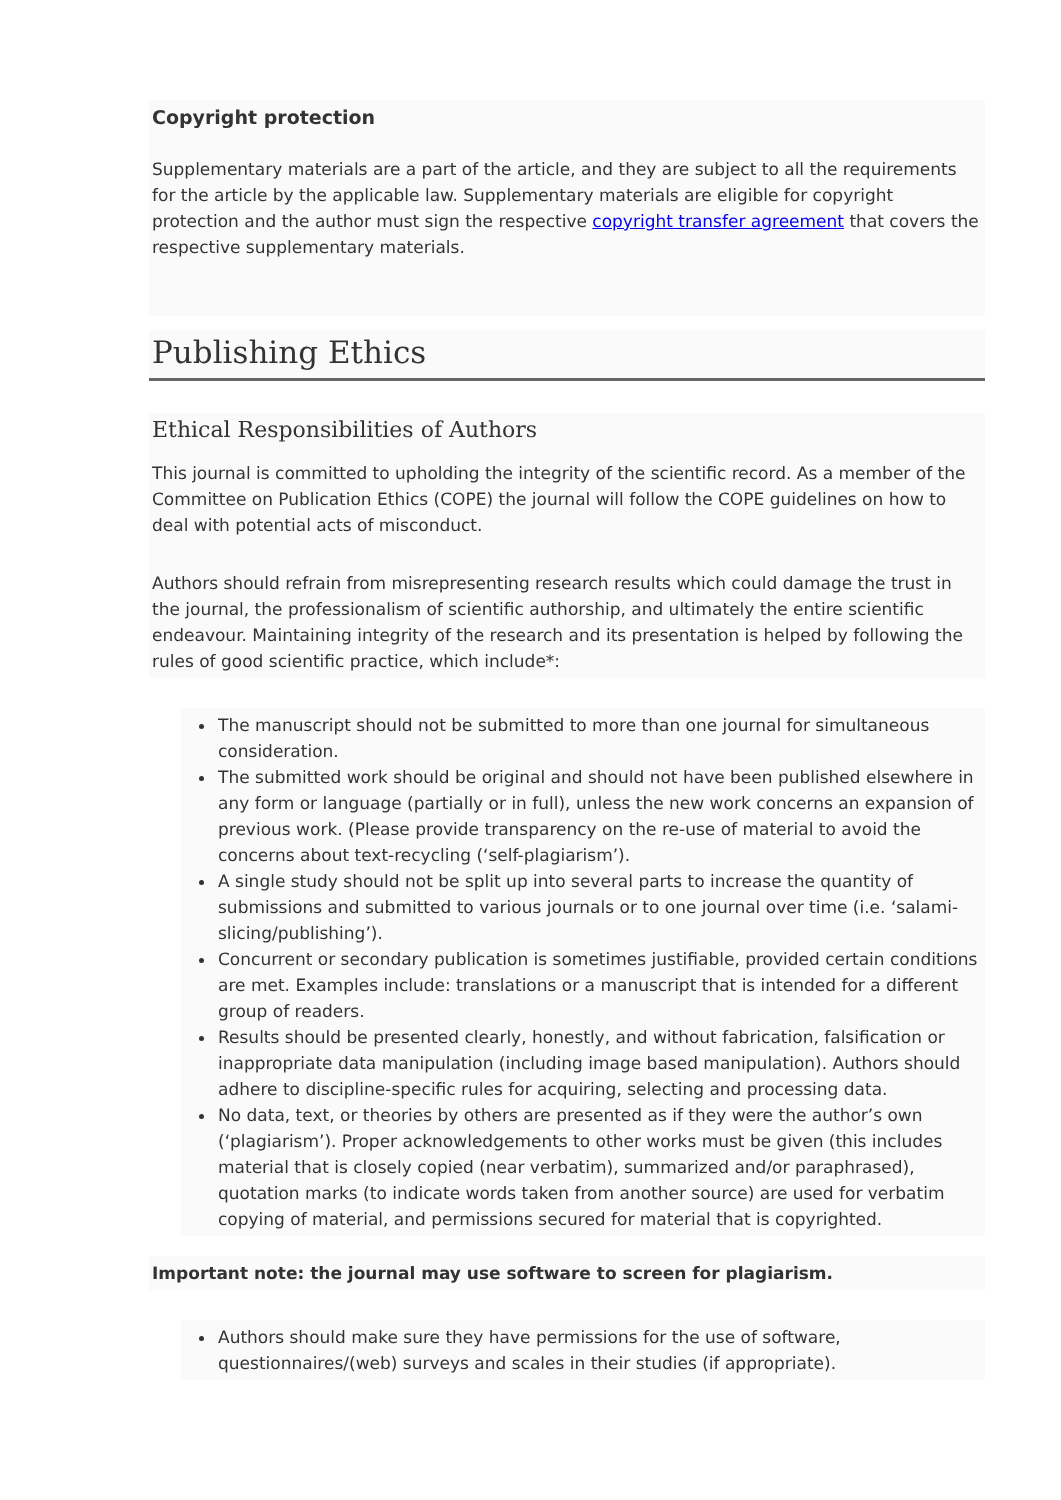Copyright protection
Supplementary materials are a part of the article, and they are subject to all the requirements for the article by the applicable law. Supplementary materials are eligible for copyright protection and the author must sign the respective copyright transfer agreement that covers the respective supplementary materials.
Publishing Ethics
Ethical Responsibilities of Authors
This journal is committed to upholding the integrity of the scientific record. As a member of the Committee on Publication Ethics (COPE) the journal will follow the COPE guidelines on how to deal with potential acts of misconduct.
Authors should refrain from misrepresenting research results which could damage the trust in the journal, the professionalism of scientific authorship, and ultimately the entire scientific endeavour. Maintaining integrity of the research and its presentation is helped by following the rules of good scientific practice, which include*:
The manuscript should not be submitted to more than one journal for simultaneous consideration.
The submitted work should be original and should not have been published elsewhere in any form or language (partially or in full), unless the new work concerns an expansion of previous work. (Please provide transparency on the re-use of material to avoid the concerns about text-recycling (‘self-plagiarism’).
A single study should not be split up into several parts to increase the quantity of submissions and submitted to various journals or to one journal over time (i.e. ‘salami-slicing/publishing’).
Concurrent or secondary publication is sometimes justifiable, provided certain conditions are met. Examples include: translations or a manuscript that is intended for a different group of readers.
Results should be presented clearly, honestly, and without fabrication, falsification or inappropriate data manipulation (including image based manipulation). Authors should adhere to discipline-specific rules for acquiring, selecting and processing data.
No data, text, or theories by others are presented as if they were the author’s own (‘plagiarism’). Proper acknowledgements to other works must be given (this includes material that is closely copied (near verbatim), summarized and/or paraphrased), quotation marks (to indicate words taken from another source) are used for verbatim copying of material, and permissions secured for material that is copyrighted.
Important note: the journal may use software to screen for plagiarism.
Authors should make sure they have permissions for the use of software, questionnaires/(web) surveys and scales in their studies (if appropriate).